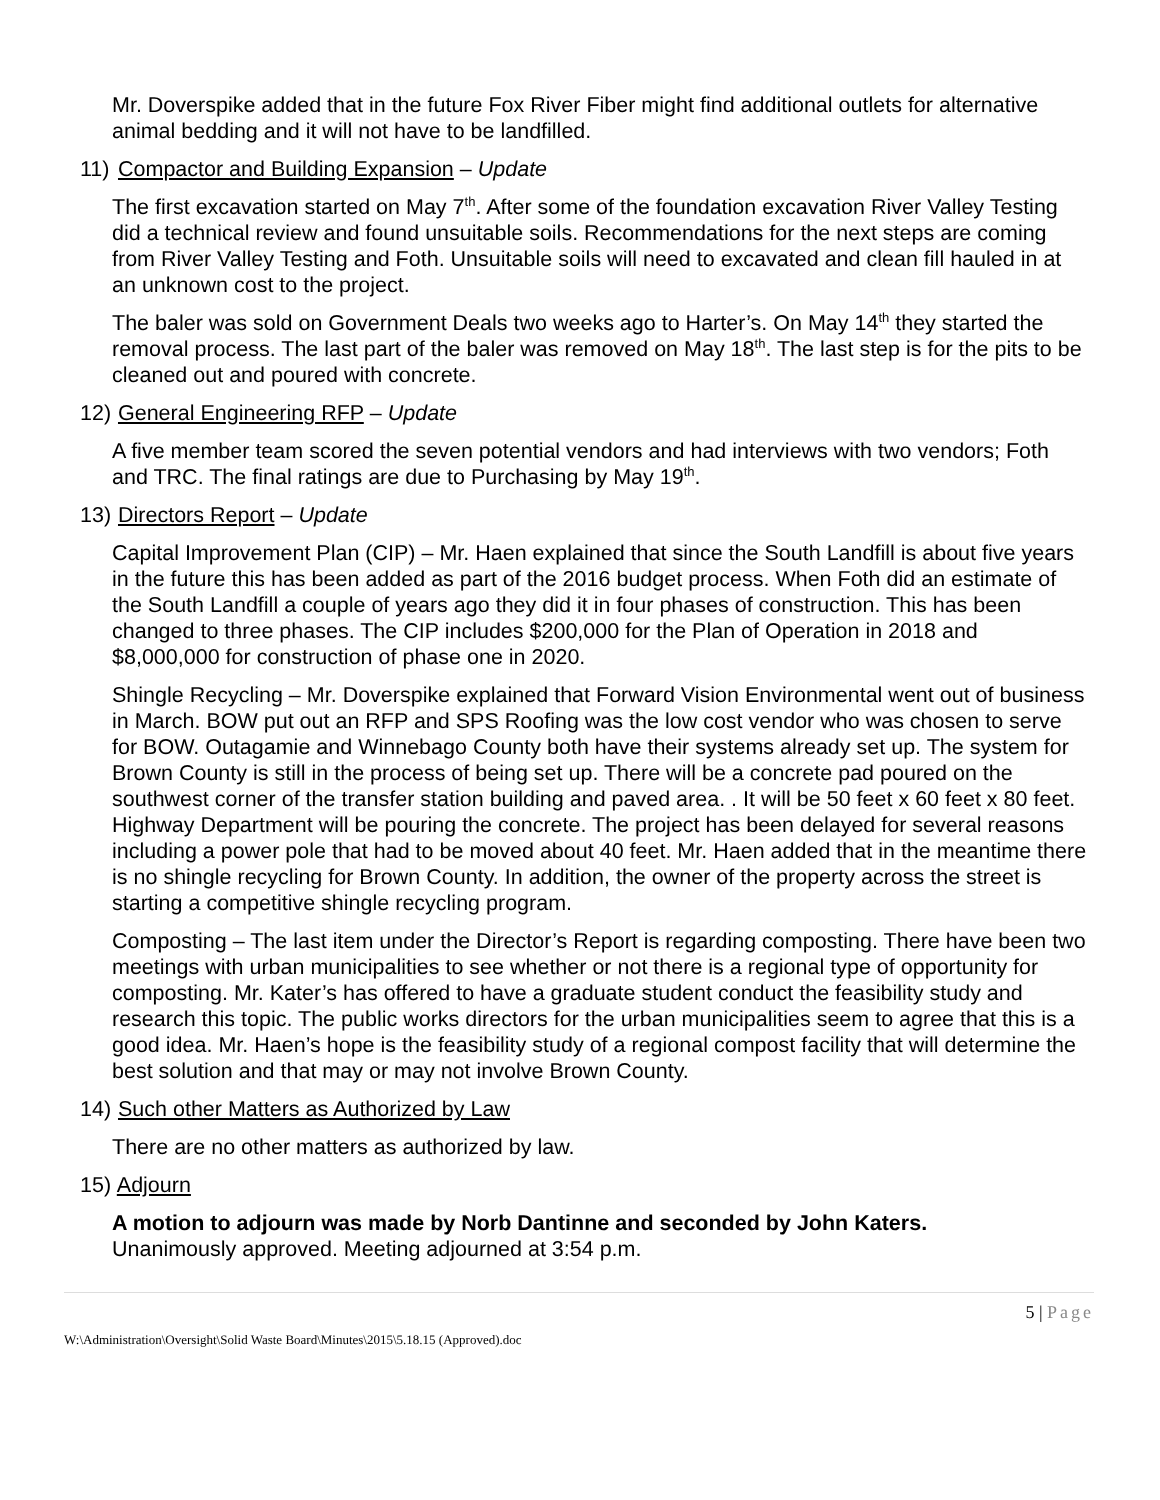Mr. Doverspike added that in the future Fox River Fiber might find additional outlets for alternative animal bedding and it will not have to be landfilled.
11) Compactor and Building Expansion – Update
The first excavation started on May 7<sup>th</sup>. After some of the foundation excavation River Valley Testing did a technical review and found unsuitable soils. Recommendations for the next steps are coming from River Valley Testing and Foth. Unsuitable soils will need to excavated and clean fill hauled in at an unknown cost to the project.
The baler was sold on Government Deals two weeks ago to Harter’s. On May 14<sup>th</sup> they started the removal process. The last part of the baler was removed on May 18<sup>th</sup>. The last step is for the pits to be cleaned out and poured with concrete.
12) General Engineering RFP – Update
A five member team scored the seven potential vendors and had interviews with two vendors; Foth and TRC. The final ratings are due to Purchasing by May 19<sup>th</sup>.
13) Directors Report – Update
Capital Improvement Plan (CIP) – Mr. Haen explained that since the South Landfill is about five years in the future this has been added as part of the 2016 budget process. When Foth did an estimate of the South Landfill a couple of years ago they did it in four phases of construction. This has been changed to three phases. The CIP includes $200,000 for the Plan of Operation in 2018 and $8,000,000 for construction of phase one in 2020.
Shingle Recycling – Mr. Doverspike explained that Forward Vision Environmental went out of business in March. BOW put out an RFP and SPS Roofing was the low cost vendor who was chosen to serve for BOW. Outagamie and Winnebago County both have their systems already set up. The system for Brown County is still in the process of being set up. There will be a concrete pad poured on the southwest corner of the transfer station building and paved area. . It will be 50 feet x 60 feet x 80 feet. Highway Department will be pouring the concrete. The project has been delayed for several reasons including a power pole that had to be moved about 40 feet. Mr. Haen added that in the meantime there is no shingle recycling for Brown County. In addition, the owner of the property across the street is starting a competitive shingle recycling program.
Composting – The last item under the Director’s Report is regarding composting. There have been two meetings with urban municipalities to see whether or not there is a regional type of opportunity for composting. Mr. Kater’s has offered to have a graduate student conduct the feasibility study and research this topic. The public works directors for the urban municipalities seem to agree that this is a good idea. Mr. Haen’s hope is the feasibility study of a regional compost facility that will determine the best solution and that may or may not involve Brown County.
14) Such other Matters as Authorized by Law
There are no other matters as authorized by law.
15) Adjourn
A motion to adjourn was made by Norb Dantinne and seconded by John Katers.
Unanimously approved. Meeting adjourned at 3:54 p.m.
5 | Page
W:\Administration\Oversight\Solid Waste Board\Minutes\2015\5.18.15 (Approved).doc